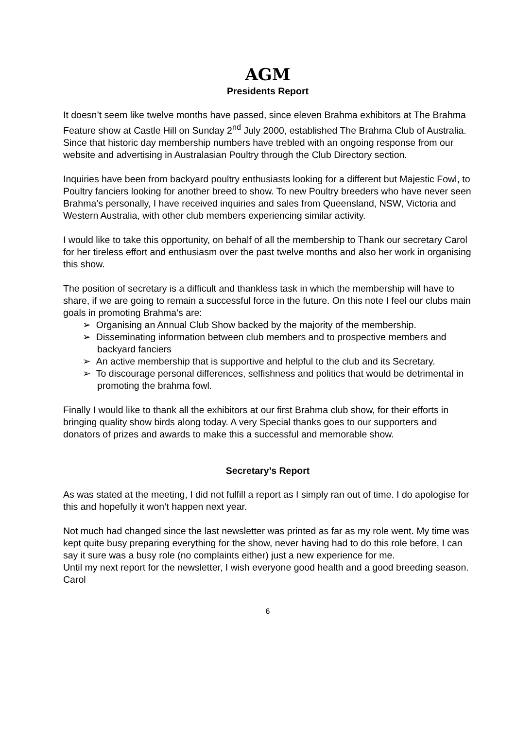AGM
Presidents Report
It doesn’t seem like twelve months have passed, since eleven Brahma exhibitors at The Brahma Feature show at Castle Hill on Sunday 2<sup>nd</sup> July 2000, established The Brahma Club of Australia. Since that historic day membership numbers have trebled with an ongoing response from our website and advertising in Australasian Poultry through the Club Directory section.
Inquiries have been from backyard poultry enthusiasts looking for a different but Majestic Fowl, to Poultry fanciers looking for another breed to show. To new Poultry breeders who have never seen Brahma’s personally, I have received inquiries and sales from Queensland, NSW, Victoria and Western Australia, with other club members experiencing similar activity.
I would like to take this opportunity, on behalf of all the membership to Thank our secretary Carol for her tireless effort and enthusiasm over the past twelve months and also her work in organising this show.
The position of secretary is a difficult and thankless task in which the membership will have to share, if we are going to remain a successful force in the future. On this note I feel our clubs main goals in promoting Brahma’s are:
➢ Organising an Annual Club Show backed by the majority of the membership.
➢ Disseminating information between club members and to prospective members and backyard fanciers
➢ An active membership that is supportive and helpful to the club and its Secretary.
➢ To discourage personal differences, selfishness and politics that would be detrimental in promoting the brahma fowl.
Finally I would like to thank all the exhibitors at our first Brahma club show, for their efforts in bringing quality show birds along today. A very Special thanks goes to our supporters and donators of prizes and awards to make this a successful and memorable show.
Secretary’s Report
As was stated at the meeting, I did not fulfill a report as I simply ran out of time. I do apologise for this and hopefully it won’t happen next year.
Not much had changed since the last newsletter was printed as far as my role went. My time was kept quite busy preparing everything for the show, never having had to do this role before, I can say it sure was a busy role (no complaints either) just a new experience for me.
Until my next report for the newsletter, I wish everyone good health and a good breeding season.
Carol
6